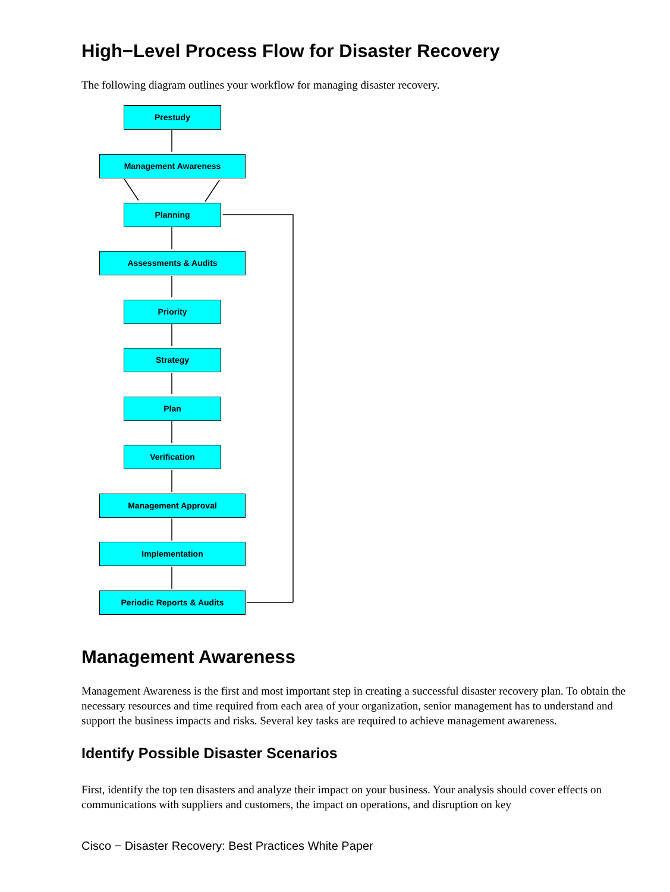High−Level Process Flow for Disaster Recovery
The following diagram outlines your workflow for managing disaster recovery.
Prestudy
Management Awareness
Planning
Assessments & Audits
Priority
Strategy
Plan
Verification
Management Approval
Implementation
Periodic Reports & Audits
Management Awareness
Management Awareness is the first and most important step in creating a successful disaster recovery plan. To obtain the necessary resources and time required from each area of your organization, senior management has to understand and support the business impacts and risks. Several key tasks are required to achieve management awareness.
Identify Possible Disaster Scenarios
First, identify the top ten disasters and analyze their impact on your business. Your analysis should cover effects on communications with suppliers and customers, the impact on operations, and disruption on key
Cisco − Disaster Recovery: Best Practices White Paper